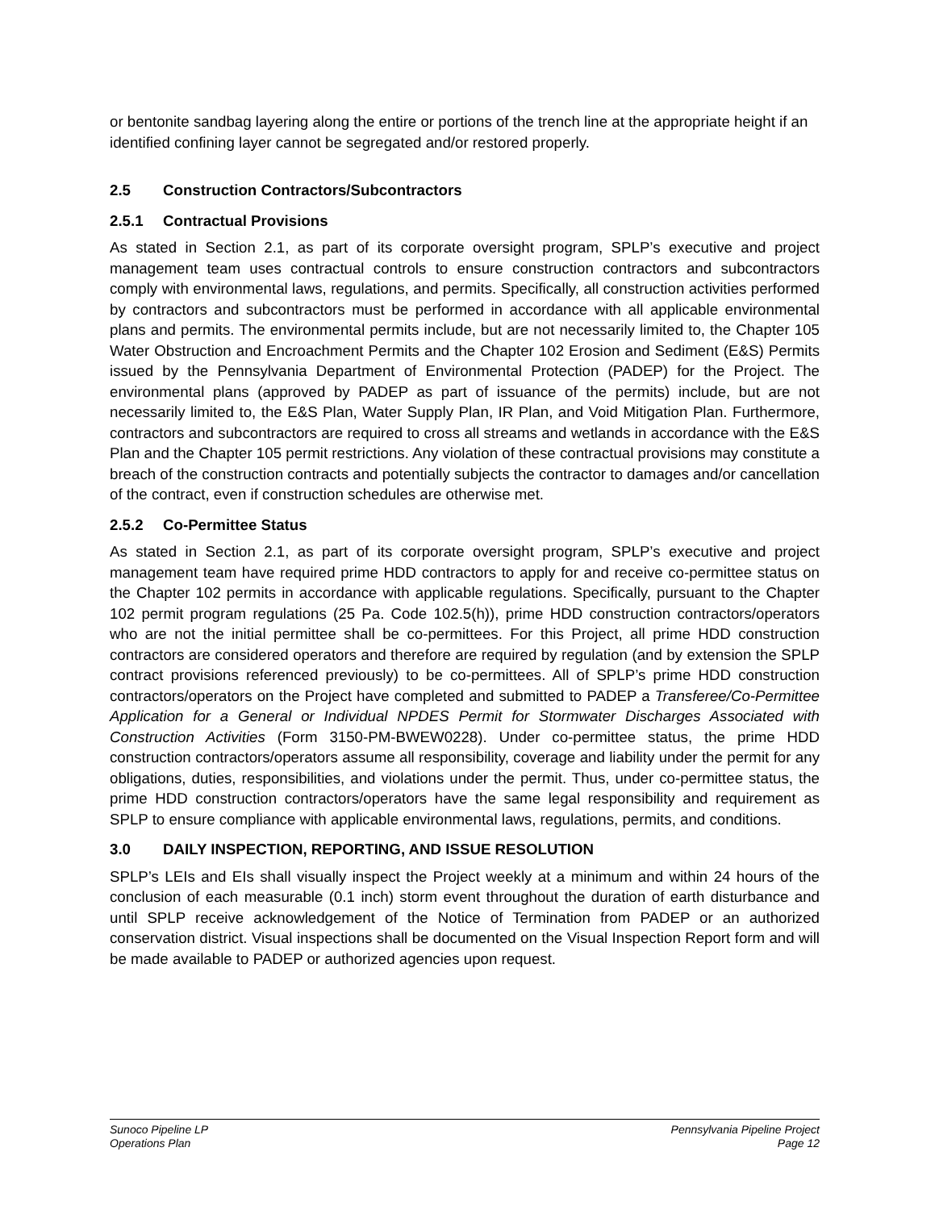or bentonite sandbag layering along the entire or portions of the trench line at the appropriate height if an identified confining layer cannot be segregated and/or restored properly.
2.5 Construction Contractors/Subcontractors
2.5.1 Contractual Provisions
As stated in Section 2.1, as part of its corporate oversight program, SPLP’s executive and project management team uses contractual controls to ensure construction contractors and subcontractors comply with environmental laws, regulations, and permits. Specifically, all construction activities performed by contractors and subcontractors must be performed in accordance with all applicable environmental plans and permits. The environmental permits include, but are not necessarily limited to, the Chapter 105 Water Obstruction and Encroachment Permits and the Chapter 102 Erosion and Sediment (E&S) Permits issued by the Pennsylvania Department of Environmental Protection (PADEP) for the Project. The environmental plans (approved by PADEP as part of issuance of the permits) include, but are not necessarily limited to, the E&S Plan, Water Supply Plan, IR Plan, and Void Mitigation Plan. Furthermore, contractors and subcontractors are required to cross all streams and wetlands in accordance with the E&S Plan and the Chapter 105 permit restrictions. Any violation of these contractual provisions may constitute a breach of the construction contracts and potentially subjects the contractor to damages and/or cancellation of the contract, even if construction schedules are otherwise met.
2.5.2 Co-Permittee Status
As stated in Section 2.1, as part of its corporate oversight program, SPLP’s executive and project management team have required prime HDD contractors to apply for and receive co-permittee status on the Chapter 102 permits in accordance with applicable regulations. Specifically, pursuant to the Chapter 102 permit program regulations (25 Pa. Code 102.5(h)), prime HDD construction contractors/operators who are not the initial permittee shall be co-permittees. For this Project, all prime HDD construction contractors are considered operators and therefore are required by regulation (and by extension the SPLP contract provisions referenced previously) to be co-permittees. All of SPLP’s prime HDD construction contractors/operators on the Project have completed and submitted to PADEP a Transferee/Co-Permittee Application for a General or Individual NPDES Permit for Stormwater Discharges Associated with Construction Activities (Form 3150-PM-BWEW0228). Under co-permittee status, the prime HDD construction contractors/operators assume all responsibility, coverage and liability under the permit for any obligations, duties, responsibilities, and violations under the permit. Thus, under co-permittee status, the prime HDD construction contractors/operators have the same legal responsibility and requirement as SPLP to ensure compliance with applicable environmental laws, regulations, permits, and conditions.
3.0 DAILY INSPECTION, REPORTING, AND ISSUE RESOLUTION
SPLP’s LEIs and EIs shall visually inspect the Project weekly at a minimum and within 24 hours of the conclusion of each measurable (0.1 inch) storm event throughout the duration of earth disturbance and until SPLP receive acknowledgement of the Notice of Termination from PADEP or an authorized conservation district. Visual inspections shall be documented on the Visual Inspection Report form and will be made available to PADEP or authorized agencies upon request.
Sunoco Pipeline LP
Operations Plan
Pennsylvania Pipeline Project
Page 12